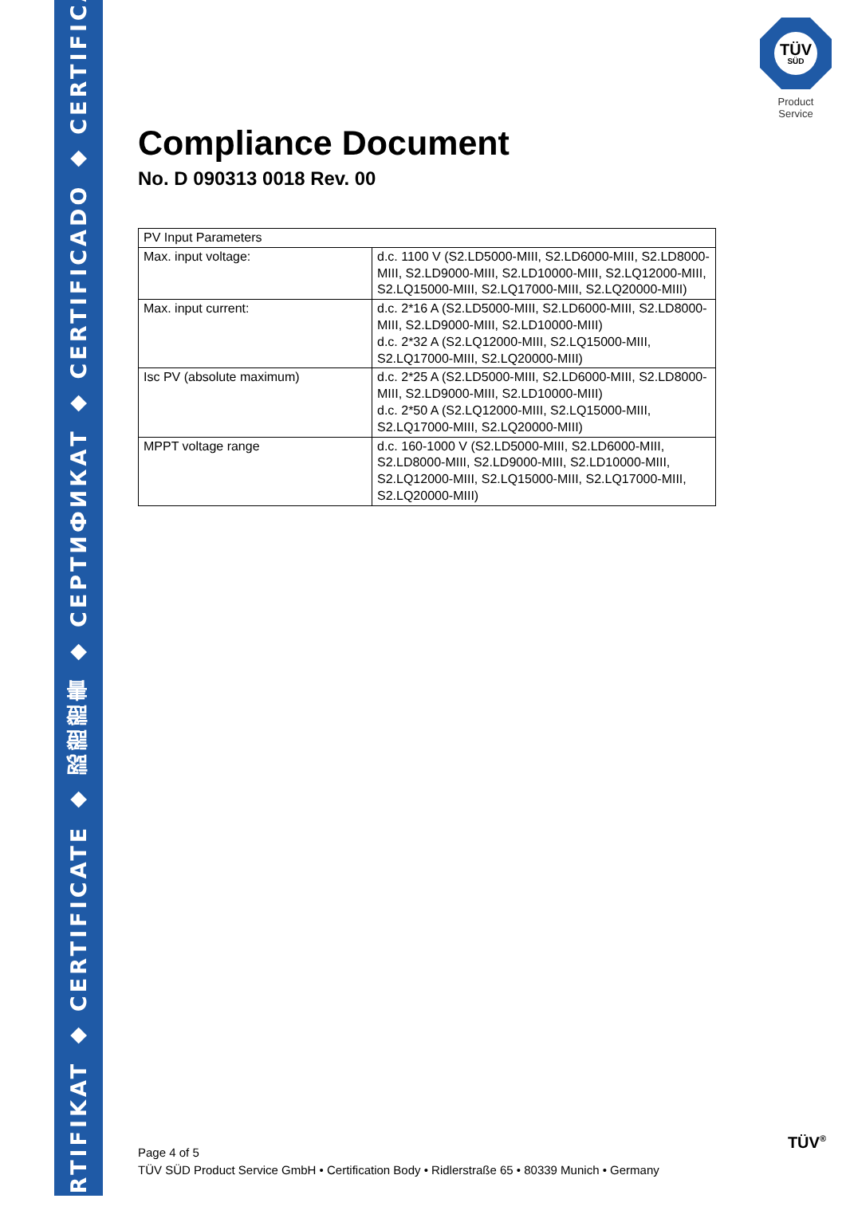ZERTIFIKAT ◆ CERTIFICATE ◆ 認證證書 ◆ СЕРТИФИКАТ ◆ CERTIFICADO ◆ CERTIFICAT
TÜV
SÜD
Product Service
Compliance Document
No. D 090313 0018 Rev. 00
| PV Input Parameters | |
| Max. input voltage: | d.c. 1100 V (S2.LD5000-MIII, S2.LD6000-MIII, S2.LD8000-MIII, S2.LD9000-MIII, S2.LD10000-MIII, S2.LQ12000-MIII, S2.LQ15000-MIII, S2.LQ17000-MIII, S2.LQ20000-MIII) |
| Max. input current: | d.c. 2*16 A (S2.LD5000-MIII, S2.LD6000-MIII, S2.LD8000-MIII, S2.LD9000-MIII, S2.LD10000-MIII) d.c. 2*32 A (S2.LQ12000-MIII, S2.LQ15000-MIII, S2.LQ17000-MIII, S2.LQ20000-MIII) |
| Isc PV (absolute maximum) | d.c. 2*25 A (S2.LD5000-MIII, S2.LD6000-MIII, S2.LD8000-MIII, S2.LD9000-MIII, S2.LD10000-MIII) d.c. 2*50 A (S2.LQ12000-MIII, S2.LQ15000-MIII, S2.LQ17000-MIII, S2.LQ20000-MIII) |
| MPPT voltage range | d.c. 160-1000 V (S2.LD5000-MIII, S2.LD6000-MIII, S2.LD8000-MIII, S2.LD9000-MIII, S2.LD10000-MIII, S2.LQ12000-MIII, S2.LQ15000-MIII, S2.LQ17000-MIII, S2.LQ20000-MIII) |
Page 4 of 5
TÜV SÜD Product Service GmbH • Certification Body • Ridlerstraße 65 • 80339 Munich • Germany
TÜV<sup>®</sup>